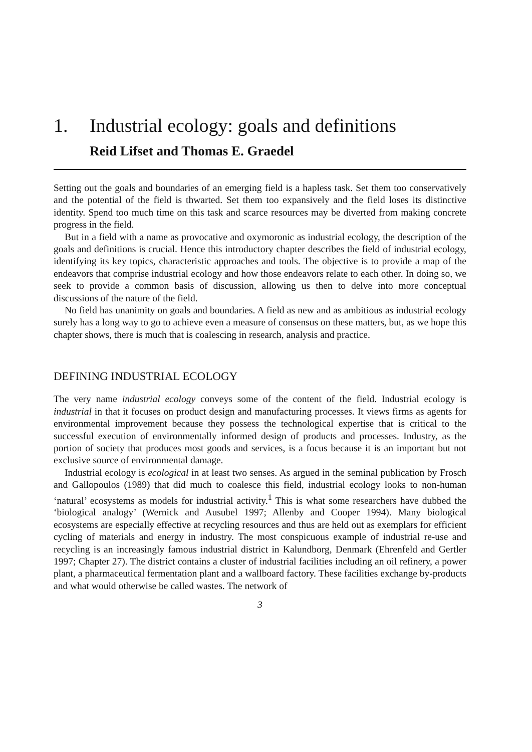1. Industrial ecology: goals and definitions
Reid Lifset and Thomas E. Graedel
Setting out the goals and boundaries of an emerging field is a hapless task. Set them too conservatively and the potential of the field is thwarted. Set them too expansively and the field loses its distinctive identity. Spend too much time on this task and scarce resources may be diverted from making concrete progress in the field.
But in a field with a name as provocative and oxymoronic as industrial ecology, the description of the goals and definitions is crucial. Hence this introductory chapter describes the field of industrial ecology, identifying its key topics, characteristic approaches and tools. The objective is to provide a map of the endeavors that comprise industrial ecology and how those endeavors relate to each other. In doing so, we seek to provide a common basis of discussion, allowing us then to delve into more conceptual discussions of the nature of the field.
No field has unanimity on goals and boundaries. A field as new and as ambitious as industrial ecology surely has a long way to go to achieve even a measure of consensus on these matters, but, as we hope this chapter shows, there is much that is coalescing in research, analysis and practice.
DEFINING INDUSTRIAL ECOLOGY
The very name industrial ecology conveys some of the content of the field. Industrial ecology is industrial in that it focuses on product design and manufacturing processes. It views firms as agents for environmental improvement because they possess the technological expertise that is critical to the successful execution of environmentally informed design of products and processes. Industry, as the portion of society that produces most goods and services, is a focus because it is an important but not exclusive source of environmental damage.
Industrial ecology is ecological in at least two senses. As argued in the seminal publication by Frosch and Gallopoulos (1989) that did much to coalesce this field, industrial ecology looks to non-human ‘natural’ ecosystems as models for industrial activity.<sup>1</sup> This is what some researchers have dubbed the ‘biological analogy’ (Wernick and Ausubel 1997; Allenby and Cooper 1994). Many biological ecosystems are especially effective at recycling resources and thus are held out as exemplars for efficient cycling of materials and energy in industry. The most conspicuous example of industrial re-use and recycling is an increasingly famous industrial district in Kalundborg, Denmark (Ehrenfeld and Gertler 1997; Chapter 27). The district contains a cluster of industrial facilities including an oil refinery, a power plant, a pharmaceutical fermentation plant and a wallboard factory. These facilities exchange by-products and what would otherwise be called wastes. The network of
3